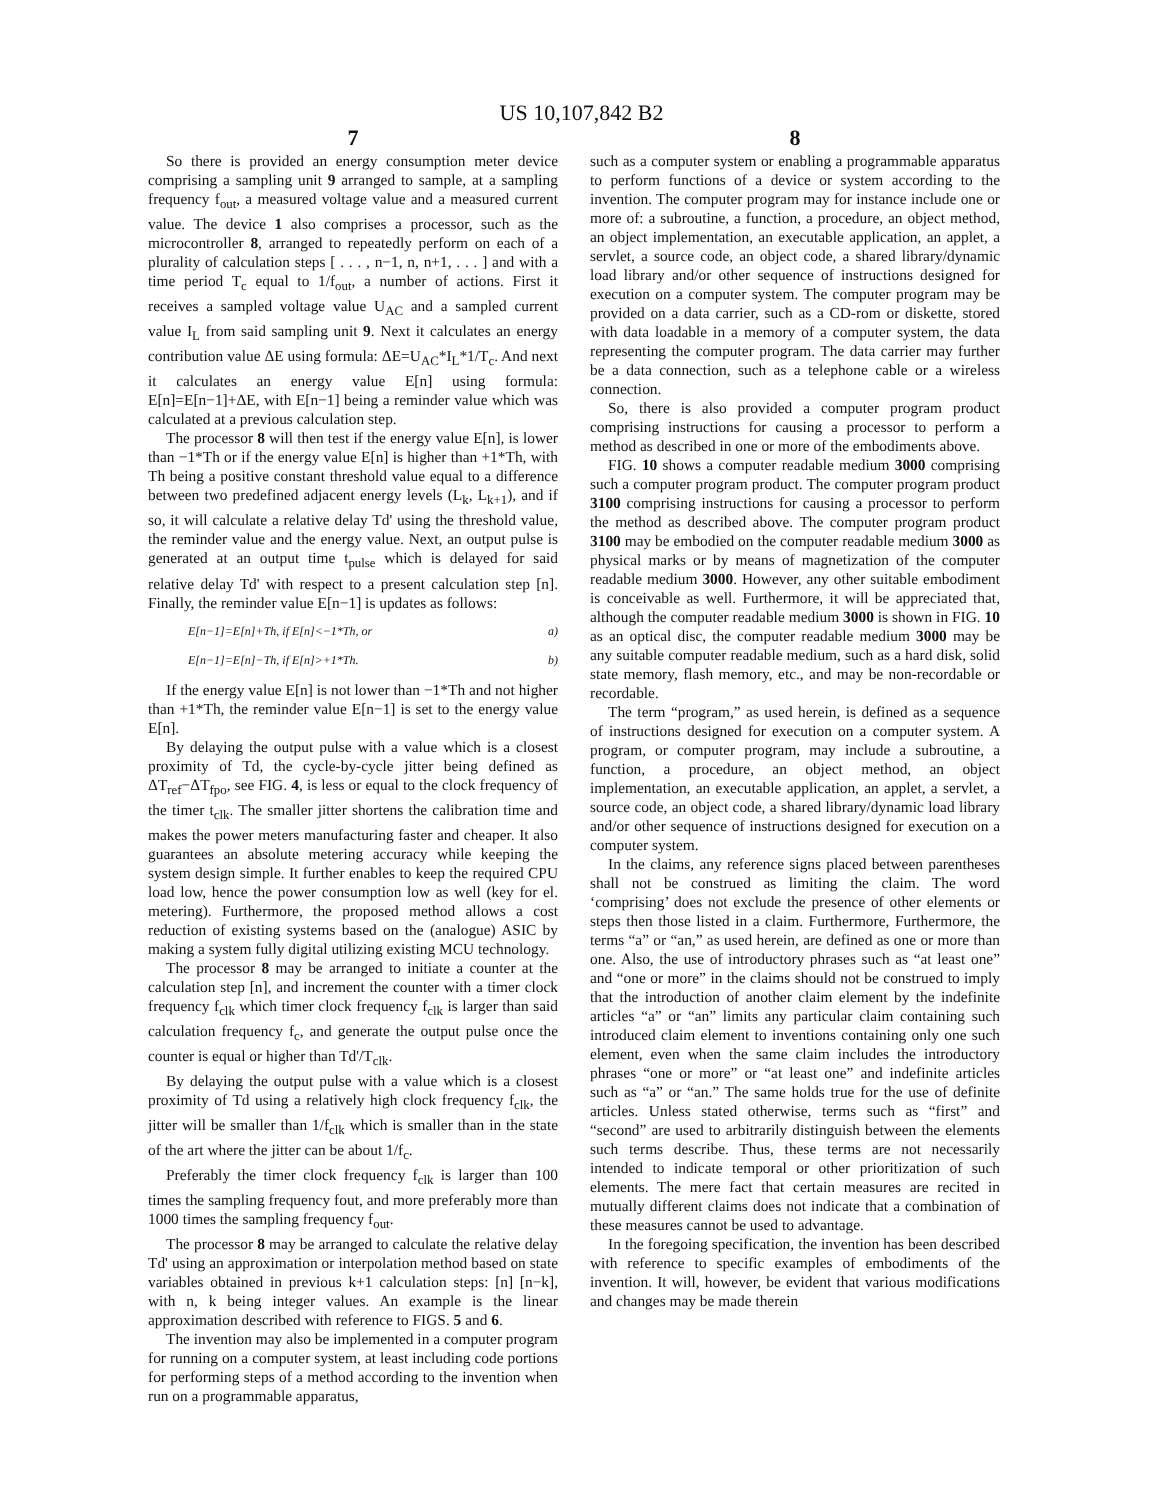US 10,107,842 B2
7
So there is provided an energy consumption meter device comprising a sampling unit 9 arranged to sample, at a sampling frequency f<sub>out</sub>, a measured voltage value and a measured current value. The device 1 also comprises a processor, such as the microcontroller 8, arranged to repeatedly perform on each of a plurality of calculation steps [ . . . , n−1, n, n+1, . . . ] and with a time period T<sub>c</sub> equal to 1/f<sub>out</sub>, a number of actions. First it receives a sampled voltage value U<sub>AC</sub> and a sampled current value I<sub>L</sub> from said sampling unit 9. Next it calculates an energy contribution value ΔE using formula: ΔE=U<sub>AC</sub>*I<sub>L</sub>*1/T<sub>c</sub>. And next it calculates an energy value E[n] using formula: E[n]=E[n−1]+ΔE, with E[n−1] being a reminder value which was calculated at a previous calculation step.
The processor 8 will then test if the energy value E[n], is lower than −1*Th or if the energy value E[n] is higher than +1*Th, with Th being a positive constant threshold value equal to a difference between two predefined adjacent energy levels (L<sub>k</sub>, L<sub>k+1</sub>), and if so, it will calculate a relative delay Td' using the threshold value, the reminder value and the energy value. Next, an output pulse is generated at an output time t<sub>pulse</sub> which is delayed for said relative delay Td' with respect to a present calculation step [n]. Finally, the reminder value E[n−1] is updates as follows:
E[n−1]=E[n]+Th, if E[n]<−1*Th, or a)
E[n−1]=E[n]−Th, if E[n]>+1*Th. b)
If the energy value E[n] is not lower than −1*Th and not higher than +1*Th, the reminder value E[n−1] is set to the energy value E[n].
By delaying the output pulse with a value which is a closest proximity of Td, the cycle-by-cycle jitter being defined as ΔT<sub>ref</sub>−ΔT<sub>fpo</sub>, see FIG. 4, is less or equal to the clock frequency of the timer t<sub>clk</sub>. The smaller jitter shortens the calibration time and makes the power meters manufacturing faster and cheaper. It also guarantees an absolute metering accuracy while keeping the system design simple. It further enables to keep the required CPU load low, hence the power consumption low as well (key for el. metering). Furthermore, the proposed method allows a cost reduction of existing systems based on the (analogue) ASIC by making a system fully digital utilizing existing MCU technology.
The processor 8 may be arranged to initiate a counter at the calculation step [n], and increment the counter with a timer clock frequency f<sub>clk</sub> which timer clock frequency f<sub>clk</sub> is larger than said calculation frequency f<sub>c</sub>, and generate the output pulse once the counter is equal or higher than Td'/T<sub>clk</sub>.
By delaying the output pulse with a value which is a closest proximity of Td using a relatively high clock frequency f<sub>clk</sub>, the jitter will be smaller than 1/f<sub>clk</sub> which is smaller than in the state of the art where the jitter can be about 1/f<sub>c</sub>.
Preferably the timer clock frequency f<sub>clk</sub> is larger than 100 times the sampling frequency fout, and more preferably more than 1000 times the sampling frequency f<sub>out</sub>.
The processor 8 may be arranged to calculate the relative delay Td' using an approximation or interpolation method based on state variables obtained in previous k+1 calculation steps: [n] [n−k], with n, k being integer values. An example is the linear approximation described with reference to FIGS. 5 and 6.
The invention may also be implemented in a computer program for running on a computer system, at least including code portions for performing steps of a method according to the invention when run on a programmable apparatus,
8
such as a computer system or enabling a programmable apparatus to perform functions of a device or system according to the invention. The computer program may for instance include one or more of: a subroutine, a function, a procedure, an object method, an object implementation, an executable application, an applet, a servlet, a source code, an object code, a shared library/dynamic load library and/or other sequence of instructions designed for execution on a computer system. The computer program may be provided on a data carrier, such as a CD-rom or diskette, stored with data loadable in a memory of a computer system, the data representing the computer program. The data carrier may further be a data connection, such as a telephone cable or a wireless connection.
So, there is also provided a computer program product comprising instructions for causing a processor to perform a method as described in one or more of the embodiments above.
FIG. 10 shows a computer readable medium 3000 comprising such a computer program product. The computer program product 3100 comprising instructions for causing a processor to perform the method as described above. The computer program product 3100 may be embodied on the computer readable medium 3000 as physical marks or by means of magnetization of the computer readable medium 3000. However, any other suitable embodiment is conceivable as well. Furthermore, it will be appreciated that, although the computer readable medium 3000 is shown in FIG. 10 as an optical disc, the computer readable medium 3000 may be any suitable computer readable medium, such as a hard disk, solid state memory, flash memory, etc., and may be non-recordable or recordable.
The term “program,” as used herein, is defined as a sequence of instructions designed for execution on a computer system. A program, or computer program, may include a subroutine, a function, a procedure, an object method, an object implementation, an executable application, an applet, a servlet, a source code, an object code, a shared library/dynamic load library and/or other sequence of instructions designed for execution on a computer system.
In the claims, any reference signs placed between parentheses shall not be construed as limiting the claim. The word ‘comprising’ does not exclude the presence of other elements or steps then those listed in a claim. Furthermore, Furthermore, the terms “a” or “an,” as used herein, are defined as one or more than one. Also, the use of introductory phrases such as “at least one” and “one or more” in the claims should not be construed to imply that the introduction of another claim element by the indefinite articles “a” or “an” limits any particular claim containing such introduced claim element to inventions containing only one such element, even when the same claim includes the introductory phrases “one or more” or “at least one” and indefinite articles such as “a” or “an.” The same holds true for the use of definite articles. Unless stated otherwise, terms such as “first” and “second” are used to arbitrarily distinguish between the elements such terms describe. Thus, these terms are not necessarily intended to indicate temporal or other prioritization of such elements. The mere fact that certain measures are recited in mutually different claims does not indicate that a combination of these measures cannot be used to advantage.
In the foregoing specification, the invention has been described with reference to specific examples of embodiments of the invention. It will, however, be evident that various modifications and changes may be made therein